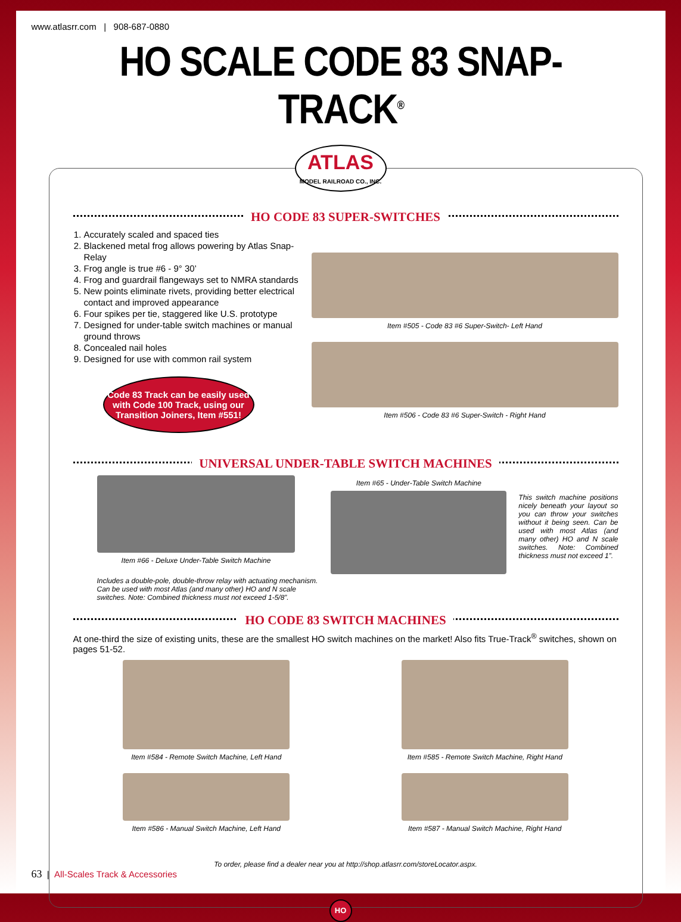www.atlasrr.com | 908-687-0880
HO SCALE CODE 83 SNAP-TRACK<sup>®</sup>
ATLAS
MODEL RAILROAD CO., INC.
HO CODE 83 SUPER-SWITCHES
1. Accurately scaled and spaced ties
2. Blackened metal frog allows powering by Atlas Snap-Relay
3. Frog angle is true #6 - 9° 30’
4. Frog and guardrail flangeways set to NMRA standards
5. New points eliminate rivets, providing better electrical contact and improved appearance
6. Four spikes per tie, staggered like U.S. prototype
7. Designed for under-table switch machines or manual ground throws
8. Concealed nail holes
9. Designed for use with common rail system
Code 83 Track can be easily used with Code 100 Track, using our Transition Joiners, Item #551!
Item #505 - Code 83 #6 Super-Switch- Left Hand
Item #506 - Code 83 #6 Super-Switch - Right Hand
UNIVERSAL UNDER-TABLE SWITCH MACHINES
Item #66 - Deluxe Under-Table Switch Machine
Includes a double-pole, double-throw relay with actuating mechanism. Can be used with most Atlas (and many other) HO and N scale switches. Note: Combined thickness must not exceed 1-5/8”.
Item #65 - Under-Table Switch Machine
This switch machine positions nicely beneath your layout so you can throw your switches without it being seen. Can be used with most Atlas (and many other) HO and N scale switches. Note: Combined thickness must not exceed 1”.
HO CODE 83 SWITCH MACHINES
At one-third the size of existing units, these are the smallest HO switch machines on the market! Also fits True-Track<sup>®</sup> switches, shown on pages 51-52.
Item #584 - Remote Switch Machine, Left Hand
Item #586 - Manual Switch Machine, Left Hand
Item #585 - Remote Switch Machine, Right Hand
Item #587 - Manual Switch Machine, Right Hand
To order, please find a dealer near you at http://shop.atlasrr.com/storeLocator.aspx.
HO
63 | All-Scales Track & Accessories